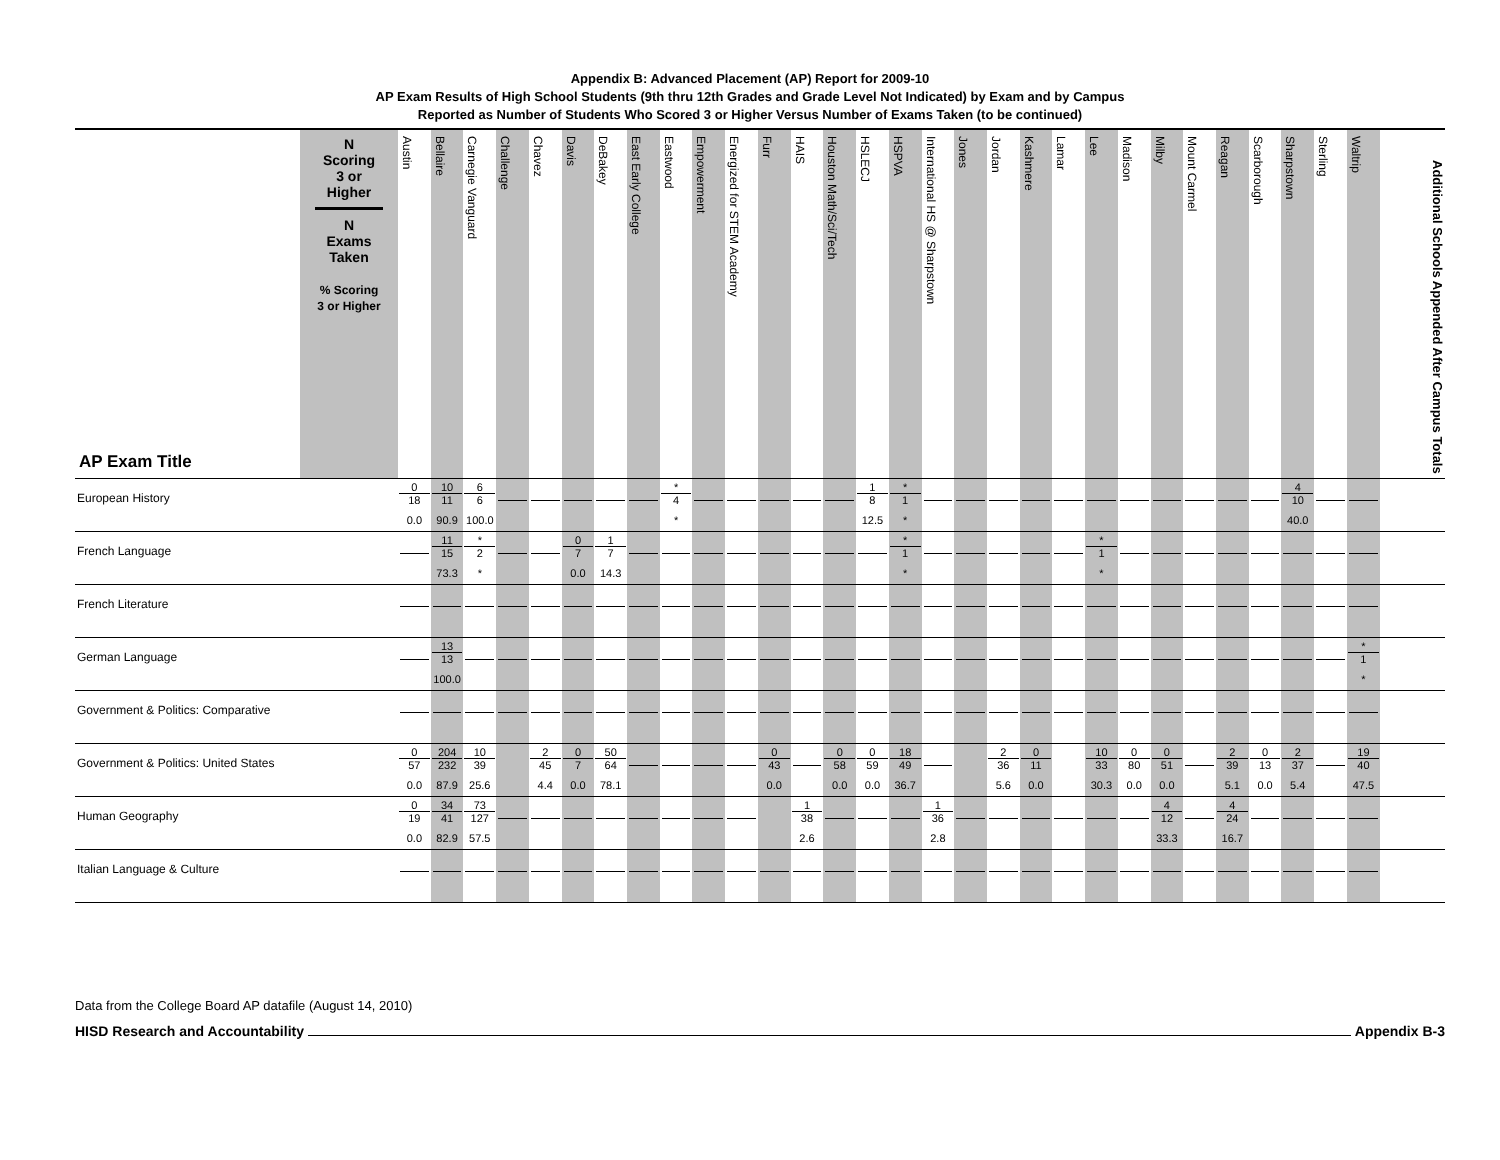Appendix B: Advanced Placement (AP) Report for 2009-10
AP Exam Results of High School Students (9th thru 12th Grades and Grade Level Not Indicated) by Exam and by Campus
Reported as Number of Students Who Scored 3 or Higher Versus Number of Exams Taken (to be continued)
| AP Exam Title | N Scoring 3 or Higher N Exams Taken % Scoring 3 or Higher | Austin | Bellaire | Carnegie Vanguard | Challenge | Chavez | Davis | DeBakey | East Early College | Eastwood | Empowerment | Energized for STEM Academy | Furr | HAIS | Houston Math/Sci/Tech | HSLECJ | HSPVA | International HS @ Sharpstown | Jones | Jordan | Kashmere | Lamar | Lee | Madison | Milby | Mount Carmel | Reagan | Scarborough | Sharpstown | Sterling | Waltrip | Additional Schools Appended After Campus Totals |
| --- | --- | --- | --- | --- | --- | --- | --- | --- | --- | --- | --- | --- | --- | --- | --- | --- | --- | --- | --- | --- | --- | --- | --- | --- | --- | --- | --- | --- | --- | --- | --- | --- |
| European History | | 0 18 | 10 11 | 6 6 | | | | | | * 4 | | | | | | 1 8 | * 1 | | | | | | | | | | | | 4 10 | | | |
| | | 0.0 | 90.9 | 100.0 | | | | | | * | | | | | | 12.5 | * | | | | | | | | | | | | 40.0 | | | |
| French Language | | | 11 15 | * 2 | | | 0 7 | 1 7 | | | | | | | | | * 1 | | | | | | * 1 | | | | | | | | | |
| | | | 73.3 | * | | | 0.0 | 14.3 | | | | | | | | | * | | | | | | * | | | | | | | | | |
| French Literature | | | | | | | | | | | | | | | | | | | | | | | | | | | | | | | | |
| German Language | | | 13 13 | | | | | | | | | | | | | | | | | | | | | | | | | | | | * 1 | |
| | | | 100.0 | | | | | | | | | | | | | | | | | | | | | | | | | | | | * | |
| Government & Politics: Comparative | | | | | | | | | | | | | | | | | | | | | | | | | | | | | | | | |
| Government & Politics: United States | | 0 57 | 204 232 | 10 39 | | 2 45 | 0 7 | 50 64 | | | | | 0 43 | | 0 58 | 0 59 | 18 49 | | | 2 36 | 0 11 | | 10 33 | 0 80 | 0 51 | | 2 39 | 0 13 | 2 37 | | 19 40 | |
| | | 0.0 | 87.9 | 25.6 | | 4.4 | 0.0 | 78.1 | | | | | 0.0 | | 0.0 | 0.0 | 36.7 | | | 5.6 | 0.0 | | 30.3 | 0.0 | 0.0 | | 5.1 | 0.0 | 5.4 | | 47.5 | |
| Human Geography | | 0 19 | 34 41 | 73 127 | | | | | | | | | | 1 38 | | | | 1 36 | | | | | | | 4 12 | | 4 24 | | | | | |
| | | 0.0 | 82.9 | 57.5 | | | | | | | | | | 2.6 | | | | 2.8 | | | | | | | 33.3 | | 16.7 | | | | | |
| Italian Language & Culture | | | | | | | | | | | | | | | | | | | | | | | | | | | | | | | | |
Data from the College Board AP datafile (August 14, 2010)
HISD Research and Accountability Appendix B-3